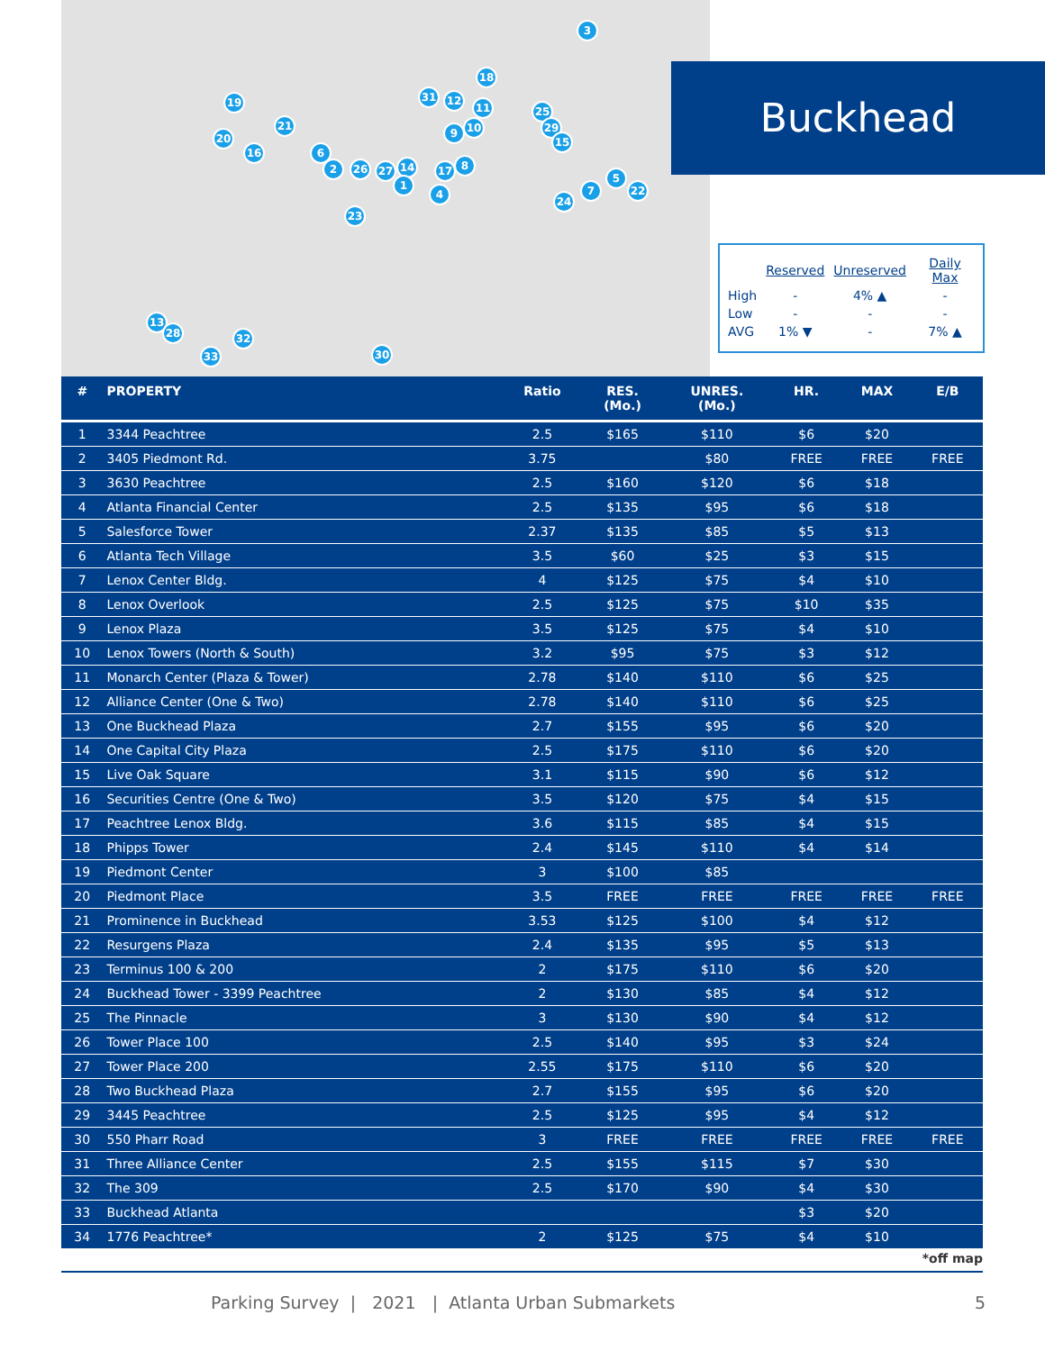3
18
19 31 12
11 25
21
20
16 6
2 26 27 14 17 8
1
4
9 10 29
15
5
7 22
24
23
13
28 32
33 30
Buckhead
| | Reserved | Unreserved | Daily Max |
| --- | --- | --- | --- |
| High | - | 4% ▲ | - |
| Low | - | - | - |
| AVG | 1% ▼ | - | 7% ▲ |
| # | PROPERTY | Ratio | RES. (Mo.) | UNRES. (Mo.) | HR. | MAX | E/B |
| --- | --- | --- | --- | --- | --- | --- | --- |
| 1 | 3344 Peachtree | 2.5 | $165 | $110 | $6 | $20 | |
| 2 | 3405 Piedmont Rd. | 3.75 | | $80 | FREE | FREE | FREE |
| 3 | 3630 Peachtree | 2.5 | $160 | $120 | $6 | $18 | |
| 4 | Atlanta Financial Center | 2.5 | $135 | $95 | $6 | $18 | |
| 5 | Salesforce Tower | 2.37 | $135 | $85 | $5 | $13 | |
| 6 | Atlanta Tech Village | 3.5 | $60 | $25 | $3 | $15 | |
| 7 | Lenox Center Bldg. | 4 | $125 | $75 | $4 | $10 | |
| 8 | Lenox Overlook | 2.5 | $125 | $75 | $10 | $35 | |
| 9 | Lenox Plaza | 3.5 | $125 | $75 | $4 | $10 | |
| 10 | Lenox Towers (North & South) | 3.2 | $95 | $75 | $3 | $12 | |
| 11 | Monarch Center (Plaza & Tower) | 2.78 | $140 | $110 | $6 | $25 | |
| 12 | Alliance Center (One & Two) | 2.78 | $140 | $110 | $6 | $25 | |
| 13 | One Buckhead Plaza | 2.7 | $155 | $95 | $6 | $20 | |
| 14 | One Capital City Plaza | 2.5 | $175 | $110 | $6 | $20 | |
| 15 | Live Oak Square | 3.1 | $115 | $90 | $6 | $12 | |
| 16 | Securities Centre (One & Two) | 3.5 | $120 | $75 | $4 | $15 | |
| 17 | Peachtree Lenox Bldg. | 3.6 | $115 | $85 | $4 | $15 | |
| 18 | Phipps Tower | 2.4 | $145 | $110 | $4 | $14 | |
| 19 | Piedmont Center | 3 | $100 | $85 | | | |
| 20 | Piedmont Place | 3.5 | FREE | FREE | FREE | FREE | FREE |
| 21 | Prominence in Buckhead | 3.53 | $125 | $100 | $4 | $12 | |
| 22 | Resurgens Plaza | 2.4 | $135 | $95 | $5 | $13 | |
| 23 | Terminus 100 & 200 | 2 | $175 | $110 | $6 | $20 | |
| 24 | Buckhead Tower - 3399 Peachtree | 2 | $130 | $85 | $4 | $12 | |
| 25 | The Pinnacle | 3 | $130 | $90 | $4 | $12 | |
| 26 | Tower Place 100 | 2.5 | $140 | $95 | $3 | $24 | |
| 27 | Tower Place 200 | 2.55 | $175 | $110 | $6 | $20 | |
| 28 | Two Buckhead Plaza | 2.7 | $155 | $95 | $6 | $20 | |
| 29 | 3445 Peachtree | 2.5 | $125 | $95 | $4 | $12 | |
| 30 | 550 Pharr Road | 3 | FREE | FREE | FREE | FREE | FREE |
| 31 | Three Alliance Center | 2.5 | $155 | $115 | $7 | $30 | |
| 32 | The 309 | 2.5 | $170 | $90 | $4 | $30 | |
| 33 | Buckhead Atlanta | | | | $3 | $20 | |
| 34 | 1776 Peachtree* | 2 | $125 | $75 | $4 | $10 | |
*off map
Parking Survey | 2021 | Atlanta Urban Submarkets 5